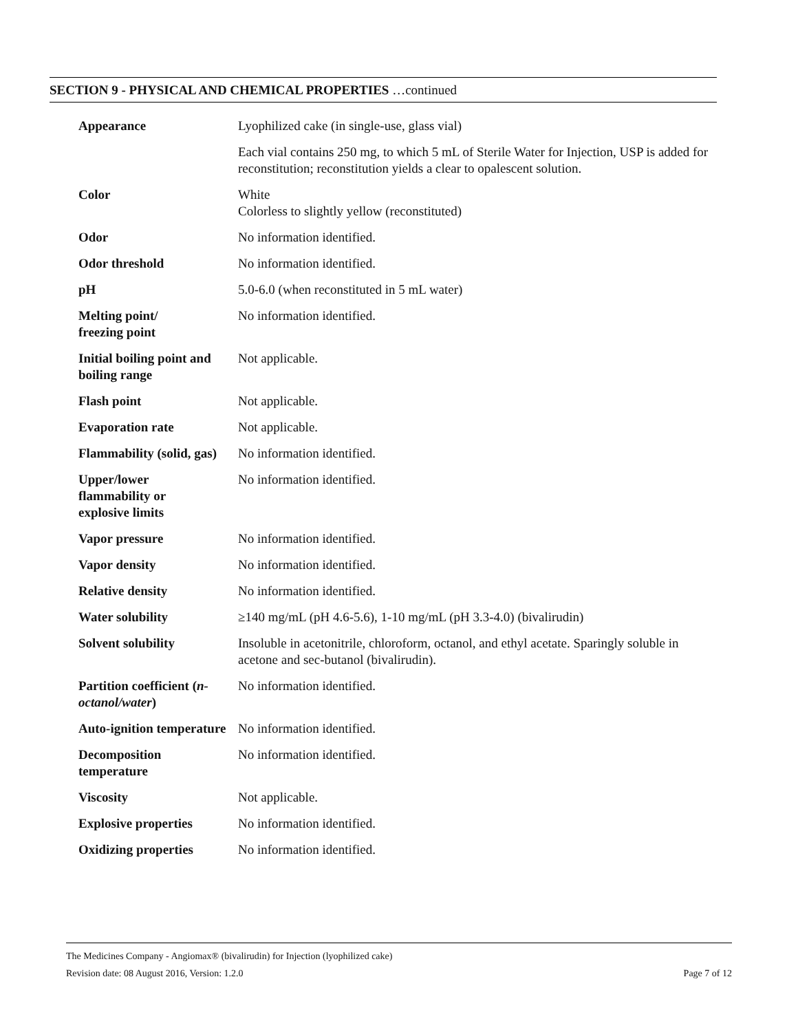SECTION 9 - PHYSICAL AND CHEMICAL PROPERTIES …continued
| Appearance | Lyophilized cake (in single-use, glass vial) |
| | Each vial contains 250 mg, to which 5 mL of Sterile Water for Injection, USP is added for reconstitution; reconstitution yields a clear to opalescent solution. |
| Color | White Colorless to slightly yellow (reconstituted) |
| Odor | No information identified. |
| Odor threshold | No information identified. |
| pH | 5.0-6.0 (when reconstituted in 5 mL water) |
| Melting point/ freezing point | No information identified. |
| Initial boiling point and boiling range | Not applicable. |
| Flash point | Not applicable. |
| Evaporation rate | Not applicable. |
| Flammability (solid, gas) | No information identified. |
| Upper/lower flammability or explosive limits | No information identified. |
| Vapor pressure | No information identified. |
| Vapor density | No information identified. |
| Relative density | No information identified. |
| Water solubility | ≥140 mg/mL (pH 4.6-5.6), 1-10 mg/mL (pH 3.3-4.0) (bivalirudin) |
| Solvent solubility | Insoluble in acetonitrile, chloroform, octanol, and ethyl acetate. Sparingly soluble in acetone and sec-butanol (bivalirudin). |
| Partition coefficient ( n-octanol/water ) | No information identified. |
| Auto-ignition temperature | No information identified. |
| Decomposition temperature | No information identified. |
| Viscosity | Not applicable. |
| Explosive properties | No information identified. |
| Oxidizing properties | No information identified. |
The Medicines Company - Angiomax® (bivalirudin) for Injection (lyophilized cake)
Revision date: 08 August 2016, Version: 1.2.0 Page 7 of 12